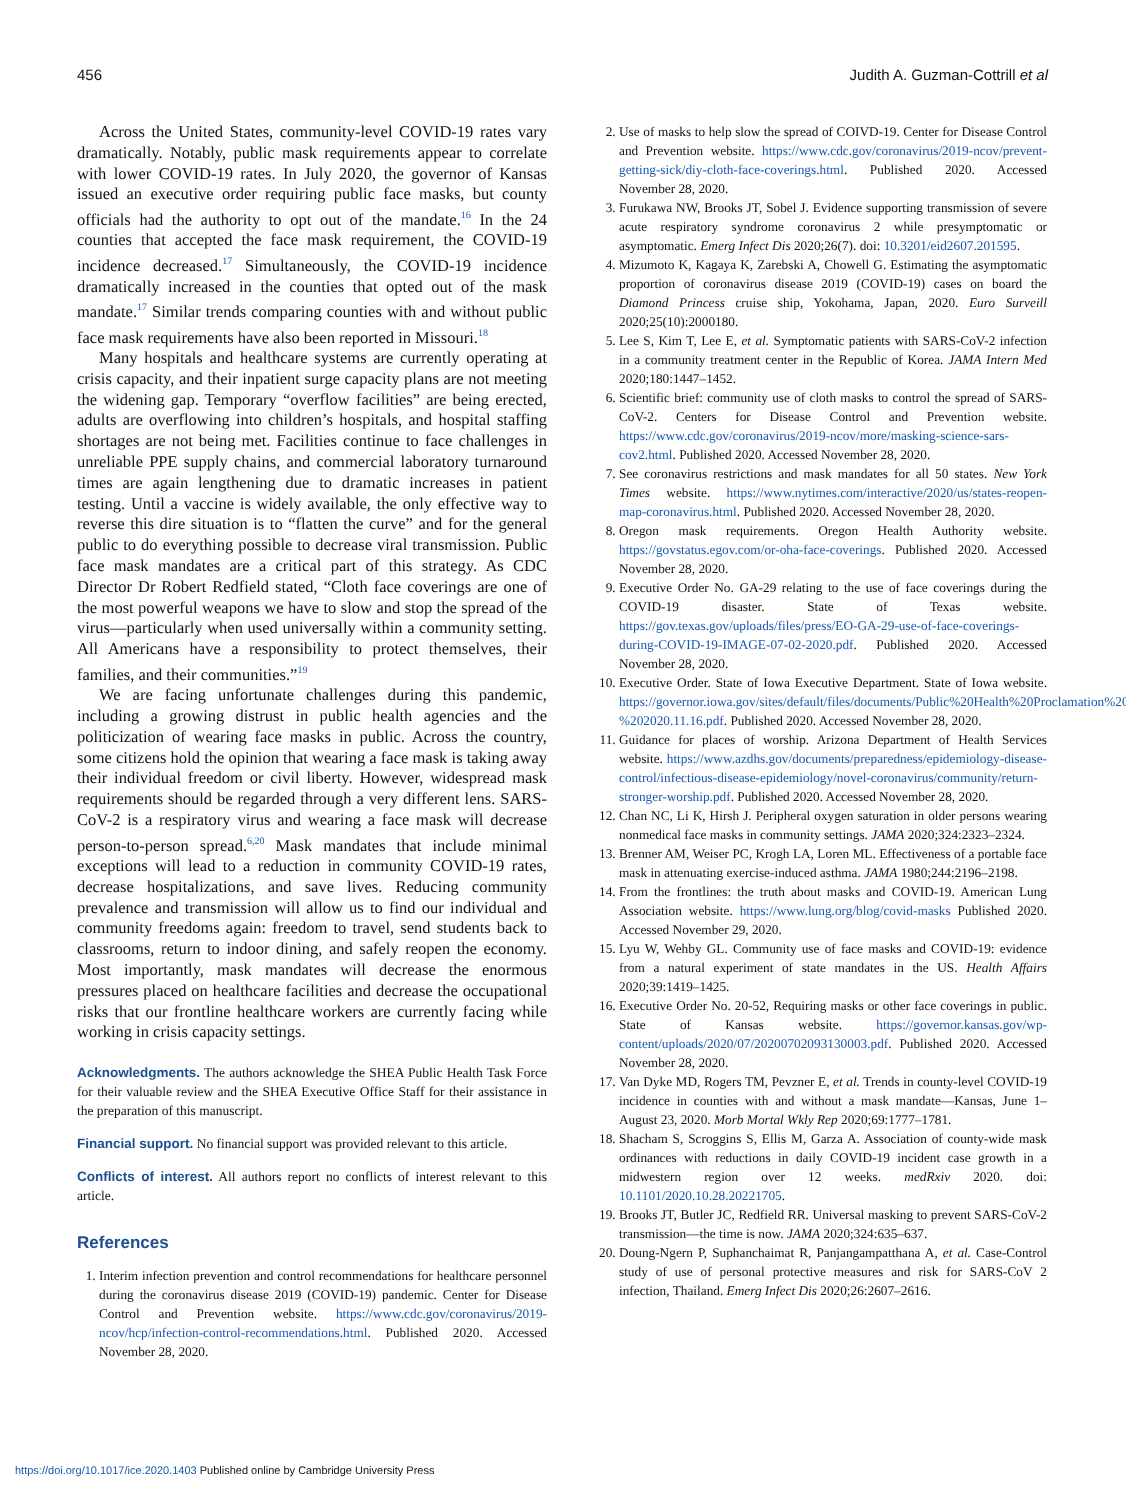456 Judith A. Guzman-Cottrill et al
Across the United States, community-level COVID-19 rates vary dramatically. Notably, public mask requirements appear to correlate with lower COVID-19 rates. In July 2020, the governor of Kansas issued an executive order requiring public face masks, but county officials had the authority to opt out of the mandate.<sup>16</sup> In the 24 counties that accepted the face mask requirement, the COVID-19 incidence decreased.<sup>17</sup> Simultaneously, the COVID-19 incidence dramatically increased in the counties that opted out of the mask mandate.<sup>17</sup> Similar trends comparing counties with and without public face mask requirements have also been reported in Missouri.<sup>18</sup>
Many hospitals and healthcare systems are currently operating at crisis capacity, and their inpatient surge capacity plans are not meeting the widening gap. Temporary “overflow facilities” are being erected, adults are overflowing into children’s hospitals, and hospital staffing shortages are not being met. Facilities continue to face challenges in unreliable PPE supply chains, and commercial laboratory turnaround times are again lengthening due to dramatic increases in patient testing. Until a vaccine is widely available, the only effective way to reverse this dire situation is to “flatten the curve” and for the general public to do everything possible to decrease viral transmission. Public face mask mandates are a critical part of this strategy. As CDC Director Dr Robert Redfield stated, “Cloth face coverings are one of the most powerful weapons we have to slow and stop the spread of the virus—particularly when used universally within a community setting. All Americans have a responsibility to protect themselves, their families, and their communities.”<sup>19</sup>
We are facing unfortunate challenges during this pandemic, including a growing distrust in public health agencies and the politicization of wearing face masks in public. Across the country, some citizens hold the opinion that wearing a face mask is taking away their individual freedom or civil liberty. However, widespread mask requirements should be regarded through a very different lens. SARS-CoV-2 is a respiratory virus and wearing a face mask will decrease person-to-person spread.<sup>6,20</sup> Mask mandates that include minimal exceptions will lead to a reduction in community COVID-19 rates, decrease hospitalizations, and save lives. Reducing community prevalence and transmission will allow us to find our individual and community freedoms again: freedom to travel, send students back to classrooms, return to indoor dining, and safely reopen the economy. Most importantly, mask mandates will decrease the enormous pressures placed on healthcare facilities and decrease the occupational risks that our frontline healthcare workers are currently facing while working in crisis capacity settings.
Acknowledgments. The authors acknowledge the SHEA Public Health Task Force for their valuable review and the SHEA Executive Office Staff for their assistance in the preparation of this manuscript.
Financial support. No financial support was provided relevant to this article.
Conflicts of interest. All authors report no conflicts of interest relevant to this article.
References
1. Interim infection prevention and control recommendations for healthcare personnel during the coronavirus disease 2019 (COVID-19) pandemic. Center for Disease Control and Prevention website. https://www.cdc.gov/coronavirus/2019-ncov/hcp/infection-control-recommendations.html. Published 2020. Accessed November 28, 2020.
2. Use of masks to help slow the spread of COIVD-19. Center for Disease Control and Prevention website. https://www.cdc.gov/coronavirus/2019-ncov/prevent-getting-sick/diy-cloth-face-coverings.html. Published 2020. Accessed November 28, 2020.
3. Furukawa NW, Brooks JT, Sobel J. Evidence supporting transmission of severe acute respiratory syndrome coronavirus 2 while presymptomatic or asymptomatic. Emerg Infect Dis 2020;26(7). doi: 10.3201/eid2607.201595.
4. Mizumoto K, Kagaya K, Zarebski A, Chowell G. Estimating the asymptomatic proportion of coronavirus disease 2019 (COVID-19) cases on board the Diamond Princess cruise ship, Yokohama, Japan, 2020. Euro Surveill 2020;25(10):2000180.
5. Lee S, Kim T, Lee E, et al. Symptomatic patients with SARS-CoV-2 infection in a community treatment center in the Republic of Korea. JAMA Intern Med 2020;180:1447–1452.
6. Scientific brief: community use of cloth masks to control the spread of SARS-CoV-2. Centers for Disease Control and Prevention website. https://www.cdc.gov/coronavirus/2019-ncov/more/masking-science-sars-cov2.html. Published 2020. Accessed November 28, 2020.
7. See coronavirus restrictions and mask mandates for all 50 states. New York Times website. https://www.nytimes.com/interactive/2020/us/states-reopen-map-coronavirus.html. Published 2020. Accessed November 28, 2020.
8. Oregon mask requirements. Oregon Health Authority website. https://govstatus.egov.com/or-oha-face-coverings. Published 2020. Accessed November 28, 2020.
9. Executive Order No. GA-29 relating to the use of face coverings during the COVID-19 disaster. State of Texas website. https://gov.texas.gov/uploads/files/press/EO-GA-29-use-of-face-coverings-during-COVID-19-IMAGE-07-02-2020.pdf. Published 2020. Accessed November 28, 2020.
10. Executive Order. State of Iowa Executive Department. State of Iowa website. https://governor.iowa.gov/sites/default/files/documents/Public%20Health%20Proclamation%20-%202020.11.16.pdf. Published 2020. Accessed November 28, 2020.
11. Guidance for places of worship. Arizona Department of Health Services website. https://www.azdhs.gov/documents/preparedness/epidemiology-disease-control/infectious-disease-epidemiology/novel-coronavirus/community/return-stronger-worship.pdf. Published 2020. Accessed November 28, 2020.
12. Chan NC, Li K, Hirsh J. Peripheral oxygen saturation in older persons wearing nonmedical face masks in community settings. JAMA 2020;324:2323–2324.
13. Brenner AM, Weiser PC, Krogh LA, Loren ML. Effectiveness of a portable face mask in attenuating exercise-induced asthma. JAMA 1980;244:2196–2198.
14. From the frontlines: the truth about masks and COVID-19. American Lung Association website. https://www.lung.org/blog/covid-masks Published 2020. Accessed November 29, 2020.
15. Lyu W, Wehby GL. Community use of face masks and COVID-19: evidence from a natural experiment of state mandates in the US. Health Affairs 2020;39:1419–1425.
16. Executive Order No. 20-52, Requiring masks or other face coverings in public. State of Kansas website. https://governor.kansas.gov/wp-content/uploads/2020/07/20200702093130003.pdf. Published 2020. Accessed November 28, 2020.
17. Van Dyke MD, Rogers TM, Pevzner E, et al. Trends in county-level COVID-19 incidence in counties with and without a mask mandate—Kansas, June 1–August 23, 2020. Morb Mortal Wkly Rep 2020;69:1777–1781.
18. Shacham S, Scroggins S, Ellis M, Garza A. Association of county-wide mask ordinances with reductions in daily COVID-19 incident case growth in a midwestern region over 12 weeks. medRxiv 2020. doi: 10.1101/2020.10.28.20221705.
19. Brooks JT, Butler JC, Redfield RR. Universal masking to prevent SARS-CoV-2 transmission—the time is now. JAMA 2020;324:635–637.
20. Doung-Ngern P, Suphanchaimat R, Panjangampatthana A, et al. Case-Control study of use of personal protective measures and risk for SARS-CoV 2 infection, Thailand. Emerg Infect Dis 2020;26:2607–2616.
https://doi.org/10.1017/ice.2020.1403 Published online by Cambridge University Press